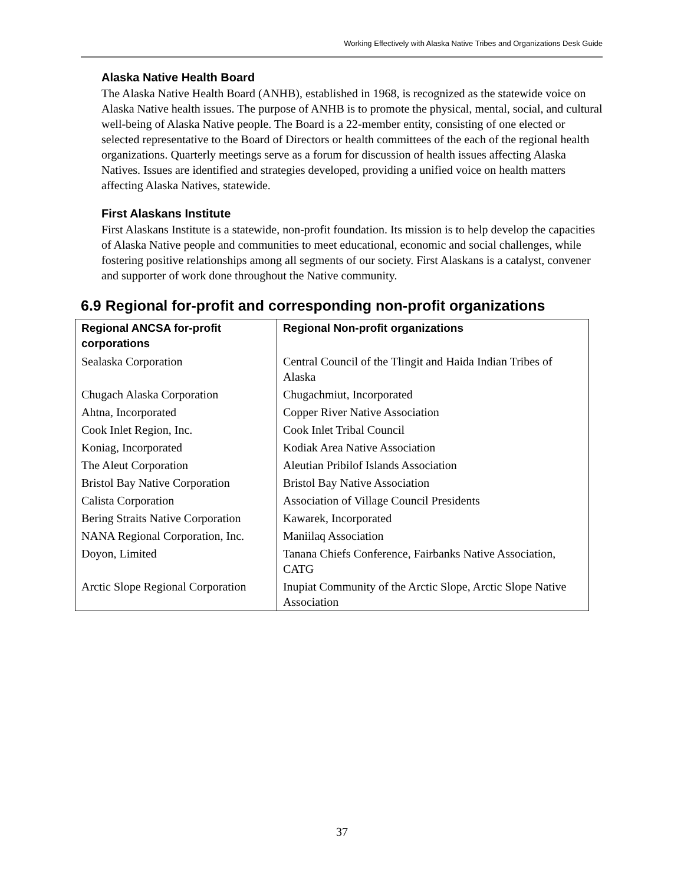Working Effectively with Alaska Native Tribes and Organizations Desk Guide
Alaska Native Health Board
The Alaska Native Health Board (ANHB), established in 1968, is recognized as the statewide voice on Alaska Native health issues. The purpose of ANHB is to promote the physical, mental, social, and cultural well-being of Alaska Native people. The Board is a 22-member entity, consisting of one elected or selected representative to the Board of Directors or health committees of the each of the regional health organizations. Quarterly meetings serve as a forum for discussion of health issues affecting Alaska Natives. Issues are identified and strategies developed, providing a unified voice on health matters affecting Alaska Natives, statewide.
First Alaskans Institute
First Alaskans Institute is a statewide, non-profit foundation. Its mission is to help develop the capacities of Alaska Native people and communities to meet educational, economic and social challenges, while fostering positive relationships among all segments of our society. First Alaskans is a catalyst, convener and supporter of work done throughout the Native community.
6.9 Regional for-profit and corresponding non-profit organizations
| Regional ANCSA for-profit corporations | Regional Non-profit organizations |
| --- | --- |
| Sealaska Corporation | Central Council of the Tlingit and Haida Indian Tribes of Alaska |
| Chugach Alaska Corporation | Chugachmiut, Incorporated |
| Ahtna, Incorporated | Copper River Native Association |
| Cook Inlet Region, Inc. | Cook Inlet Tribal Council |
| Koniag, Incorporated | Kodiak Area Native Association |
| The Aleut Corporation | Aleutian Pribilof Islands Association |
| Bristol Bay Native Corporation | Bristol Bay Native Association |
| Calista Corporation | Association of Village Council Presidents |
| Bering Straits Native Corporation | Kawarek, Incorporated |
| NANA Regional Corporation, Inc. | Maniilaq Association |
| Doyon, Limited | Tanana Chiefs Conference, Fairbanks Native Association, CATG |
| Arctic Slope Regional Corporation | Inupiat Community of the Arctic Slope, Arctic Slope Native Association |
37